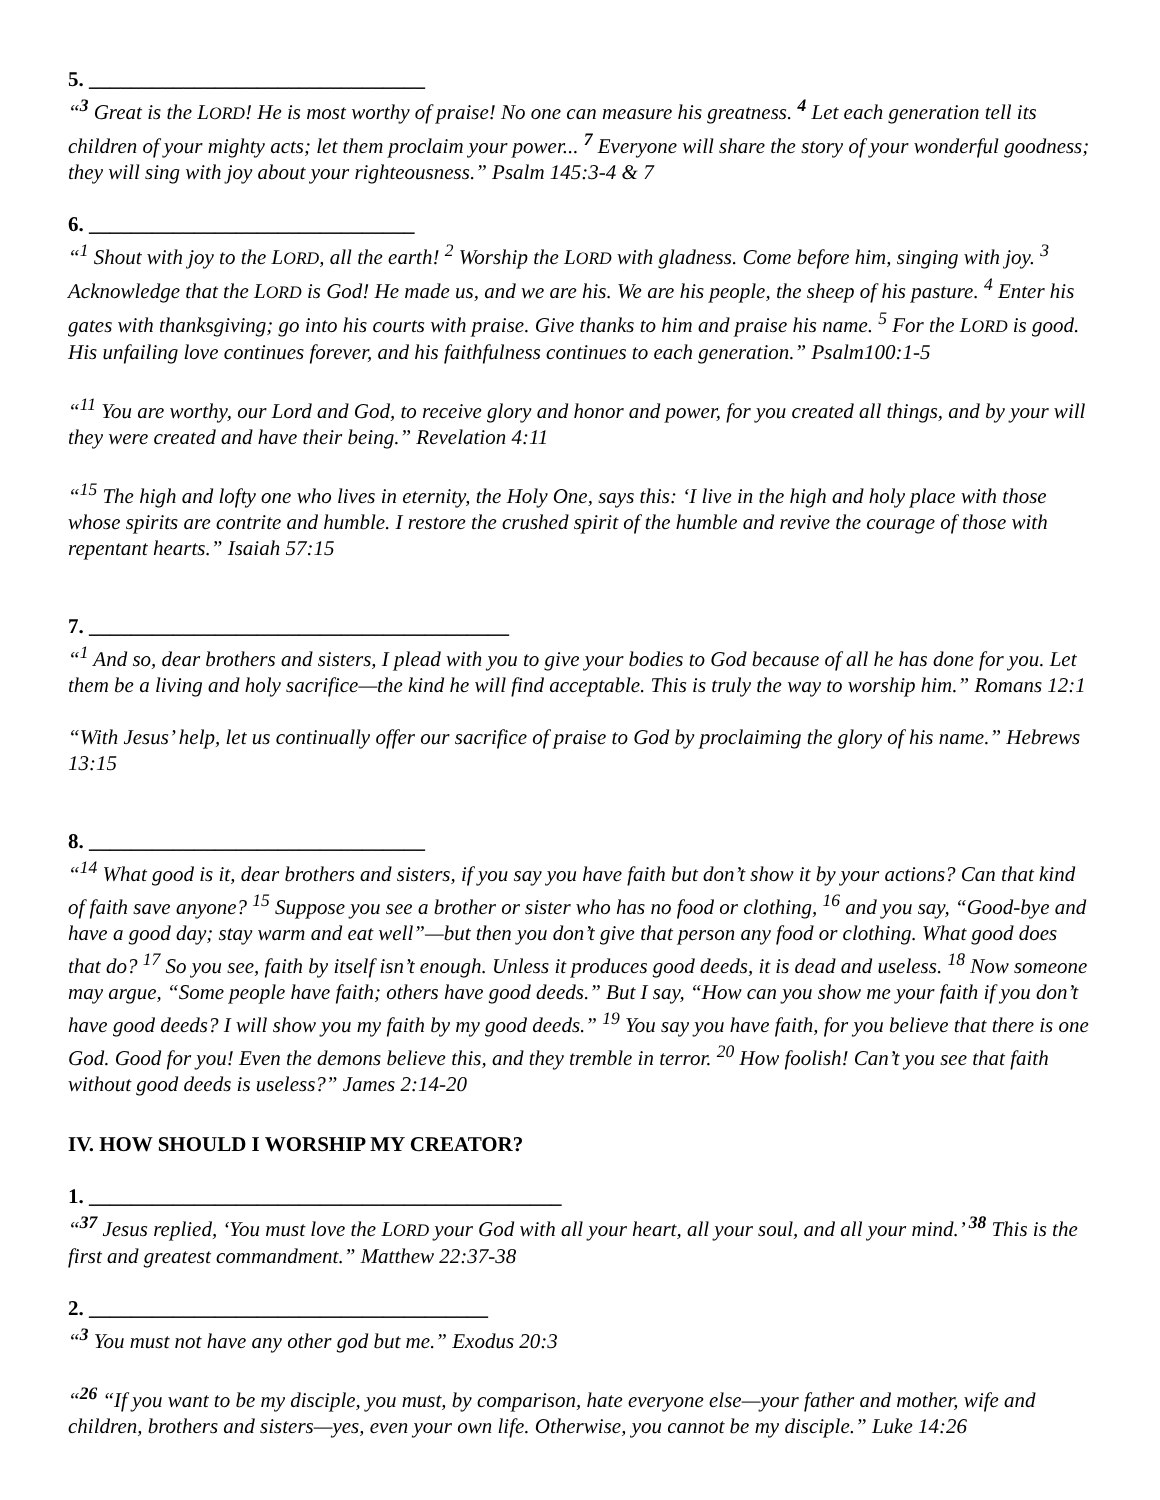5. ________________________________
“<sup>3</sup> Great is the LORD! He is most worthy of praise! No one can measure his greatness. <sup>4</sup> Let each generation tell its children of your mighty acts; let them proclaim your power... <sup>7</sup> Everyone will share the story of your wonderful goodness; they will sing with joy about your righteousness.” Psalm 145:3-4 & 7
6. _______________________________
“<sup>1</sup> Shout with joy to the LORD, all the earth! <sup>2</sup> Worship the LORD with gladness. Come before him, singing with joy. <sup>3</sup> Acknowledge that the LORD is God! He made us, and we are his. We are his people, the sheep of his pasture. <sup>4</sup> Enter his gates with thanksgiving; go into his courts with praise. Give thanks to him and praise his name. <sup>5</sup> For the LORD is good. His unfailing love continues forever, and his faithfulness continues to each generation.” Psalm100:1-5
“<sup>11</sup> You are worthy, our Lord and God, to receive glory and honor and power, for you created all things, and by your will they were created and have their being.” Revelation 4:11
“<sup>15</sup> The high and lofty one who lives in eternity, the Holy One, says this: ‘I live in the high and holy place with those whose spirits are contrite and humble. I restore the crushed spirit of the humble and revive the courage of those with repentant hearts.” Isaiah 57:15
7. ________________________________________
“<sup>1</sup> And so, dear brothers and sisters, I plead with you to give your bodies to God because of all he has done for you. Let them be a living and holy sacrifice—the kind he will find acceptable. This is truly the way to worship him.” Romans 12:1
“With Jesus’ help, let us continually offer our sacrifice of praise to God by proclaiming the glory of his name.” Hebrews 13:15
8. ________________________________
“<sup>14</sup> What good is it, dear brothers and sisters, if you say you have faith but don’t show it by your actions? Can that kind of faith save anyone? <sup>15</sup> Suppose you see a brother or sister who has no food or clothing, <sup>16</sup> and you say, “Good-bye and have a good day; stay warm and eat well”—but then you don’t give that person any food or clothing. What good does that do? <sup>17</sup> So you see, faith by itself isn’t enough. Unless it produces good deeds, it is dead and useless. <sup>18</sup> Now someone may argue, “Some people have faith; others have good deeds.” But I say, “How can you show me your faith if you don’t have good deeds? I will show you my faith by my good deeds.” <sup>19</sup> You say you have faith, for you believe that there is one God. Good for you! Even the demons believe this, and they tremble in terror. <sup>20</sup> How foolish! Can’t you see that faith without good deeds is useless?” James 2:14-20
IV. HOW SHOULD I WORSHIP MY CREATOR?
1. _____________________________________________
“<sup>37</sup> Jesus replied, ‘You must love the LORD your God with all your heart, all your soul, and all your mind.’ <sup>38</sup> This is the first and greatest commandment.” Matthew 22:37-38
2. ______________________________________
“<sup>3</sup> You must not have any other god but me.” Exodus 20:3
“<sup>26</sup> “If you want to be my disciple, you must, by comparison, hate everyone else—your father and mother, wife and children, brothers and sisters—yes, even your own life. Otherwise, you cannot be my disciple.” Luke 14:26